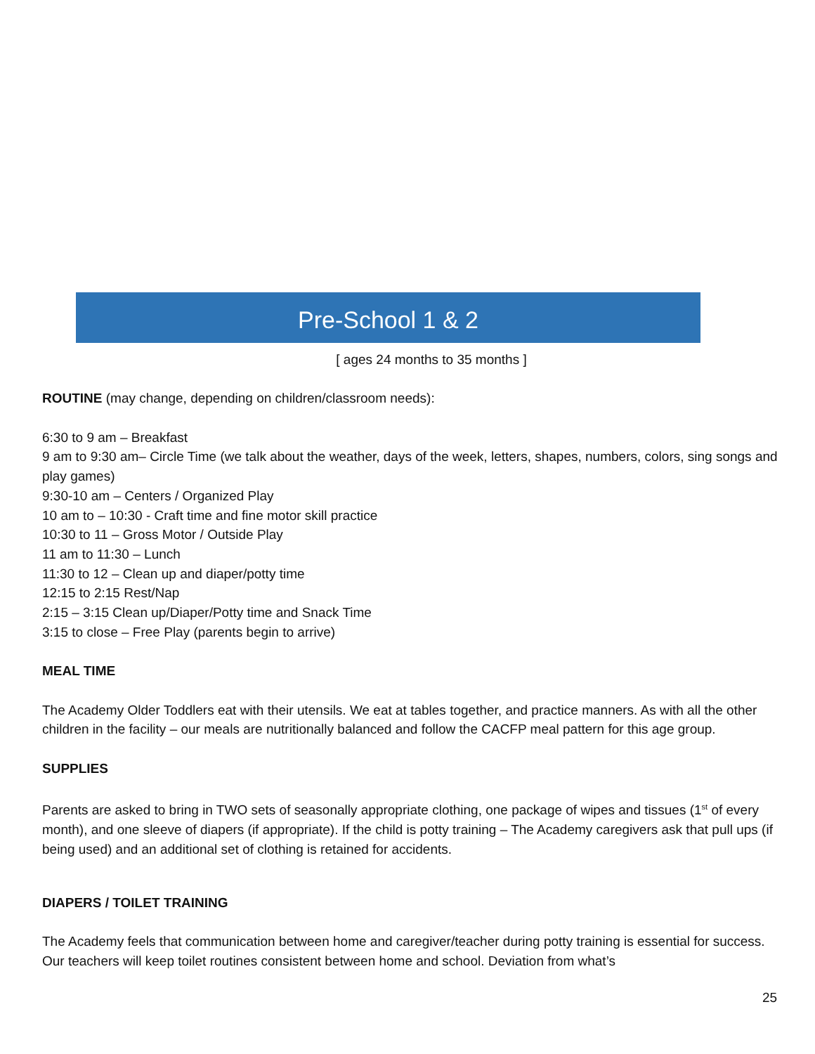Pre-School 1 & 2
[ ages 24 months to 35 months ]
ROUTINE (may change, depending on children/classroom needs):
6:30 to 9 am – Breakfast
9 am to 9:30 am– Circle Time (we talk about the weather, days of the week, letters, shapes, numbers, colors, sing songs and play games)
9:30-10 am – Centers / Organized Play
10 am to – 10:30 - Craft time and fine motor skill practice
10:30 to 11 – Gross Motor / Outside Play
11 am to 11:30 – Lunch
11:30 to 12 – Clean up and diaper/potty time
12:15 to 2:15 Rest/Nap
2:15 – 3:15 Clean up/Diaper/Potty time and Snack Time
3:15 to close – Free Play (parents begin to arrive)
MEAL TIME
The Academy Older Toddlers eat with their utensils. We eat at tables together, and practice manners. As with all the other children in the facility – our meals are nutritionally balanced and follow the CACFP meal pattern for this age group.
SUPPLIES
Parents are asked to bring in TWO sets of seasonally appropriate clothing, one package of wipes and tissues (1<sup>st</sup> of every month), and one sleeve of diapers (if appropriate). If the child is potty training – The Academy caregivers ask that pull ups (if being used) and an additional set of clothing is retained for accidents.
DIAPERS / TOILET TRAINING
The Academy feels that communication between home and caregiver/teacher during potty training is essential for success. Our teachers will keep toilet routines consistent between home and school. Deviation from what’s
25